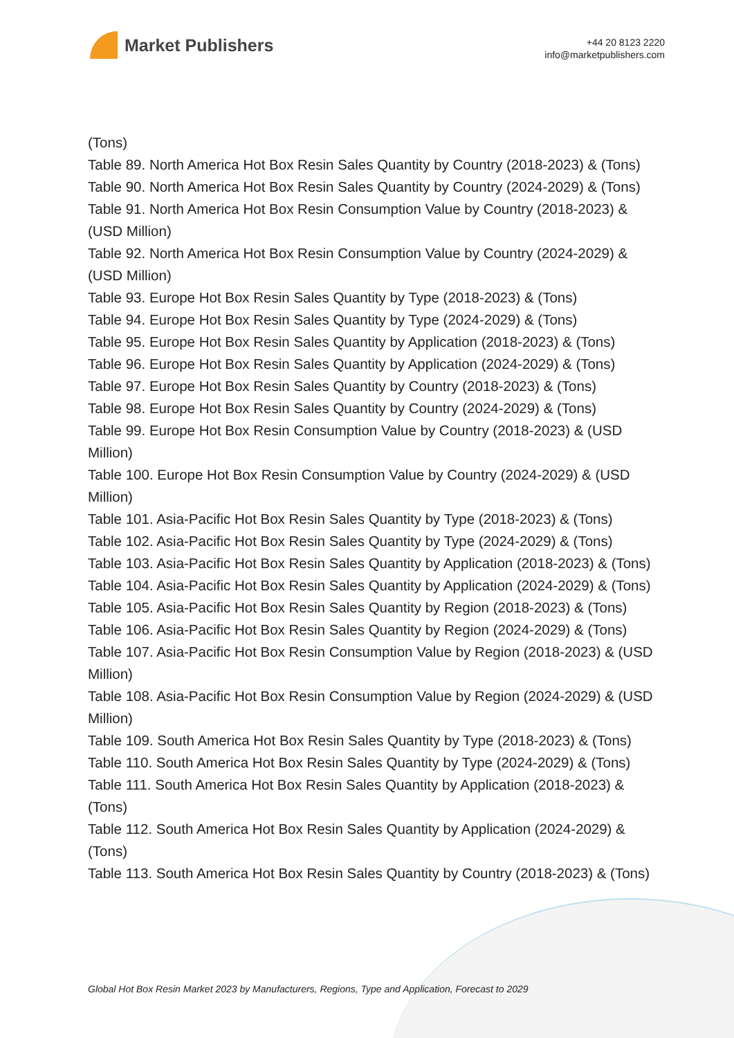Market Publishers
+44 20 8123 2220
info@marketpublishers.com
(Tons)
Table 89. North America Hot Box Resin Sales Quantity by Country (2018-2023) & (Tons)
Table 90. North America Hot Box Resin Sales Quantity by Country (2024-2029) & (Tons)
Table 91. North America Hot Box Resin Consumption Value by Country (2018-2023) & (USD Million)
Table 92. North America Hot Box Resin Consumption Value by Country (2024-2029) & (USD Million)
Table 93. Europe Hot Box Resin Sales Quantity by Type (2018-2023) & (Tons)
Table 94. Europe Hot Box Resin Sales Quantity by Type (2024-2029) & (Tons)
Table 95. Europe Hot Box Resin Sales Quantity by Application (2018-2023) & (Tons)
Table 96. Europe Hot Box Resin Sales Quantity by Application (2024-2029) & (Tons)
Table 97. Europe Hot Box Resin Sales Quantity by Country (2018-2023) & (Tons)
Table 98. Europe Hot Box Resin Sales Quantity by Country (2024-2029) & (Tons)
Table 99. Europe Hot Box Resin Consumption Value by Country (2018-2023) & (USD Million)
Table 100. Europe Hot Box Resin Consumption Value by Country (2024-2029) & (USD Million)
Table 101. Asia-Pacific Hot Box Resin Sales Quantity by Type (2018-2023) & (Tons)
Table 102. Asia-Pacific Hot Box Resin Sales Quantity by Type (2024-2029) & (Tons)
Table 103. Asia-Pacific Hot Box Resin Sales Quantity by Application (2018-2023) & (Tons)
Table 104. Asia-Pacific Hot Box Resin Sales Quantity by Application (2024-2029) & (Tons)
Table 105. Asia-Pacific Hot Box Resin Sales Quantity by Region (2018-2023) & (Tons)
Table 106. Asia-Pacific Hot Box Resin Sales Quantity by Region (2024-2029) & (Tons)
Table 107. Asia-Pacific Hot Box Resin Consumption Value by Region (2018-2023) & (USD Million)
Table 108. Asia-Pacific Hot Box Resin Consumption Value by Region (2024-2029) & (USD Million)
Table 109. South America Hot Box Resin Sales Quantity by Type (2018-2023) & (Tons)
Table 110. South America Hot Box Resin Sales Quantity by Type (2024-2029) & (Tons)
Table 111. South America Hot Box Resin Sales Quantity by Application (2018-2023) & (Tons)
Table 112. South America Hot Box Resin Sales Quantity by Application (2024-2029) & (Tons)
Table 113. South America Hot Box Resin Sales Quantity by Country (2018-2023) & (Tons)
Global Hot Box Resin Market 2023 by Manufacturers, Regions, Type and Application, Forecast to 2029